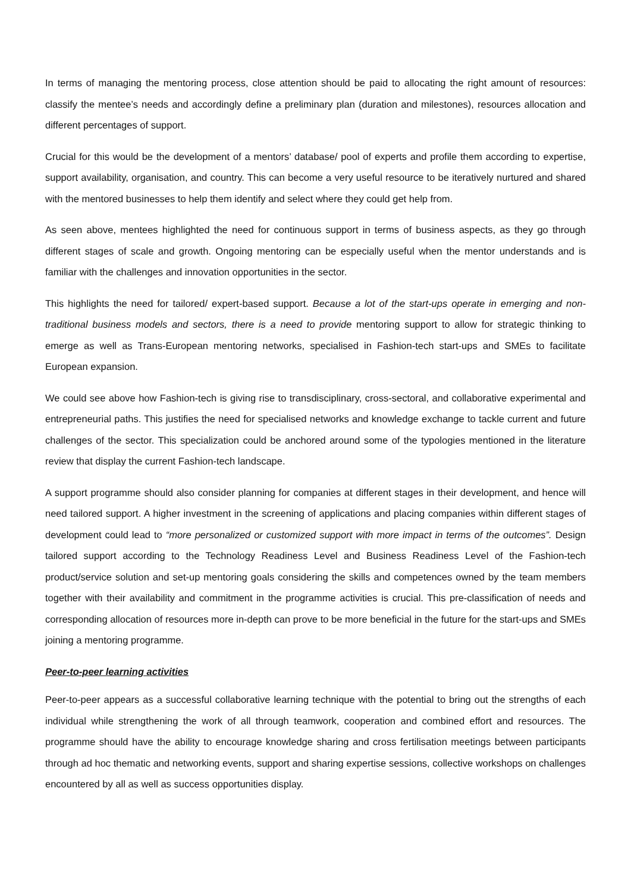In terms of managing the mentoring process, close attention should be paid to allocating the right amount of resources: classify the mentee’s needs and accordingly define a preliminary plan (duration and milestones), resources allocation and different percentages of support.
Crucial for this would be the development of a mentors’ database/ pool of experts and profile them according to expertise, support availability, organisation, and country. This can become a very useful resource to be iteratively nurtured and shared with the mentored businesses to help them identify and select where they could get help from.
As seen above, mentees highlighted the need for continuous support in terms of business aspects, as they go through different stages of scale and growth. Ongoing mentoring can be especially useful when the mentor understands and is familiar with the challenges and innovation opportunities in the sector.
This highlights the need for tailored/ expert-based support. Because a lot of the start-ups operate in emerging and non-traditional business models and sectors, there is a need to provide mentoring support to allow for strategic thinking to emerge as well as Trans-European mentoring networks, specialised in Fashion-tech start-ups and SMEs to facilitate European expansion.
We could see above how Fashion-tech is giving rise to transdisciplinary, cross-sectoral, and collaborative experimental and entrepreneurial paths. This justifies the need for specialised networks and knowledge exchange to tackle current and future challenges of the sector. This specialization could be anchored around some of the typologies mentioned in the literature review that display the current Fashion-tech landscape.
A support programme should also consider planning for companies at different stages in their development, and hence will need tailored support. A higher investment in the screening of applications and placing companies within different stages of development could lead to “more personalized or customized support with more impact in terms of the outcomes”. Design tailored support according to the Technology Readiness Level and Business Readiness Level of the Fashion-tech product/service solution and set-up mentoring goals considering the skills and competences owned by the team members together with their availability and commitment in the programme activities is crucial. This pre-classification of needs and corresponding allocation of resources more in-depth can prove to be more beneficial in the future for the start-ups and SMEs joining a mentoring programme.
Peer-to-peer learning activities
Peer-to-peer appears as a successful collaborative learning technique with the potential to bring out the strengths of each individual while strengthening the work of all through teamwork, cooperation and combined effort and resources. The programme should have the ability to encourage knowledge sharing and cross fertilisation meetings between participants through ad hoc thematic and networking events, support and sharing expertise sessions, collective workshops on challenges encountered by all as well as success opportunities display.